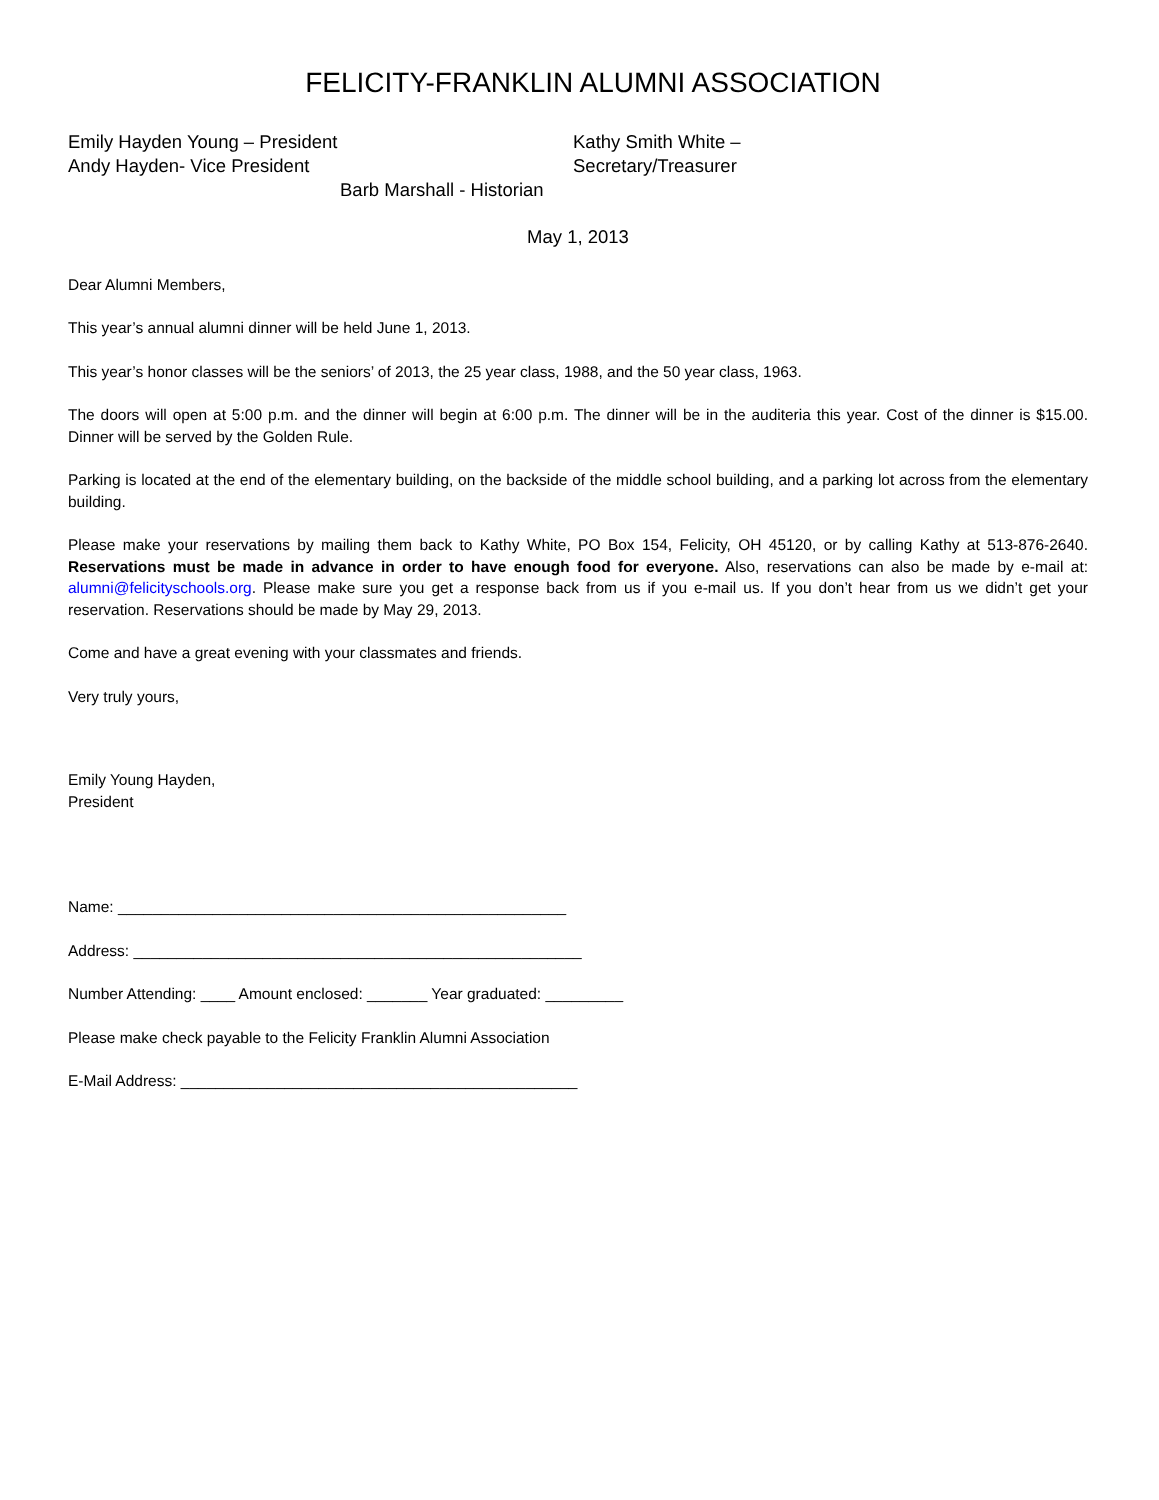FELICITY-FRANKLIN ALUMNI ASSOCIATION
Emily Hayden Young – President
Andy Hayden- Vice President
Kathy Smith White –
Secretary/Treasurer
Barb Marshall - Historian
May 1, 2013
Dear Alumni Members,
This year’s annual alumni dinner will be held June 1, 2013.
This year’s honor classes will be the seniors’ of 2013, the 25 year class, 1988, and the 50 year class, 1963.
The doors will open at 5:00 p.m. and the dinner will begin at 6:00 p.m. The dinner will be in the auditeria this year. Cost of the dinner is $15.00. Dinner will be served by the Golden Rule.
Parking is located at the end of the elementary building, on the backside of the middle school building, and a parking lot across from the elementary building.
Please make your reservations by mailing them back to Kathy White, PO Box 154, Felicity, OH 45120, or by calling Kathy at 513-876-2640. Reservations must be made in advance in order to have enough food for everyone. Also, reservations can also be made by e-mail at: alumni@felicityschools.org. Please make sure you get a response back from us if you e-mail us. If you don’t hear from us we didn’t get your reservation. Reservations should be made by May 29, 2013.
Come and have a great evening with your classmates and friends.
Very truly yours,
Emily Young Hayden,
President
Name: ____________________________________________________
Address: ____________________________________________________
Number Attending: ____ Amount enclosed: _______ Year graduated: _________
Please make check payable to the Felicity Franklin Alumni Association
E-Mail Address: ______________________________________________